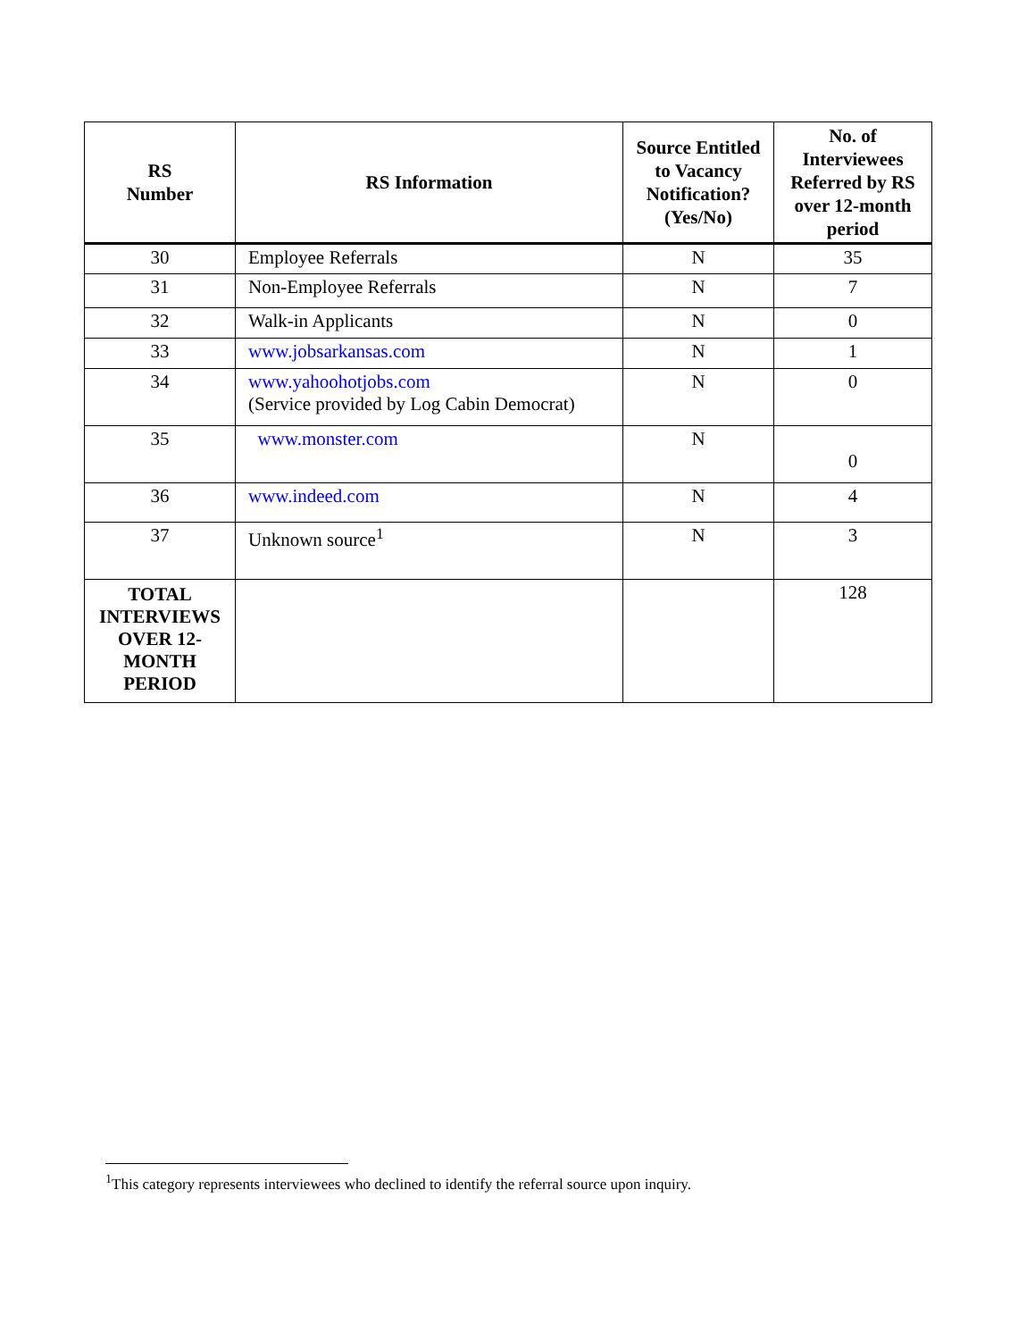| RS Number | RS Information | Source Entitled to Vacancy Notification? (Yes/No) | No. of Interviewees Referred by RS over 12-month period |
| --- | --- | --- | --- |
| 30 | Employee Referrals | N | 35 |
| 31 | Non-Employee Referrals | N | 7 |
| 32 | Walk-in Applicants | N | 0 |
| 33 | www.jobsarkansas.com | N | 1 |
| 34 | www.yahoohotjobs.com (Service provided by Log Cabin Democrat) | N | 0 |
| 35 | www.monster.com | N | 0 |
| 36 | www.indeed.com | N | 4 |
| 37 | Unknown source<sup>1</sup> | N | 3 |
| TOTAL INTERVIEWS OVER 12-MONTH PERIOD | | | 128 |
<sup>1</sup> This category represents interviewees who declined to identify the referral source upon inquiry.